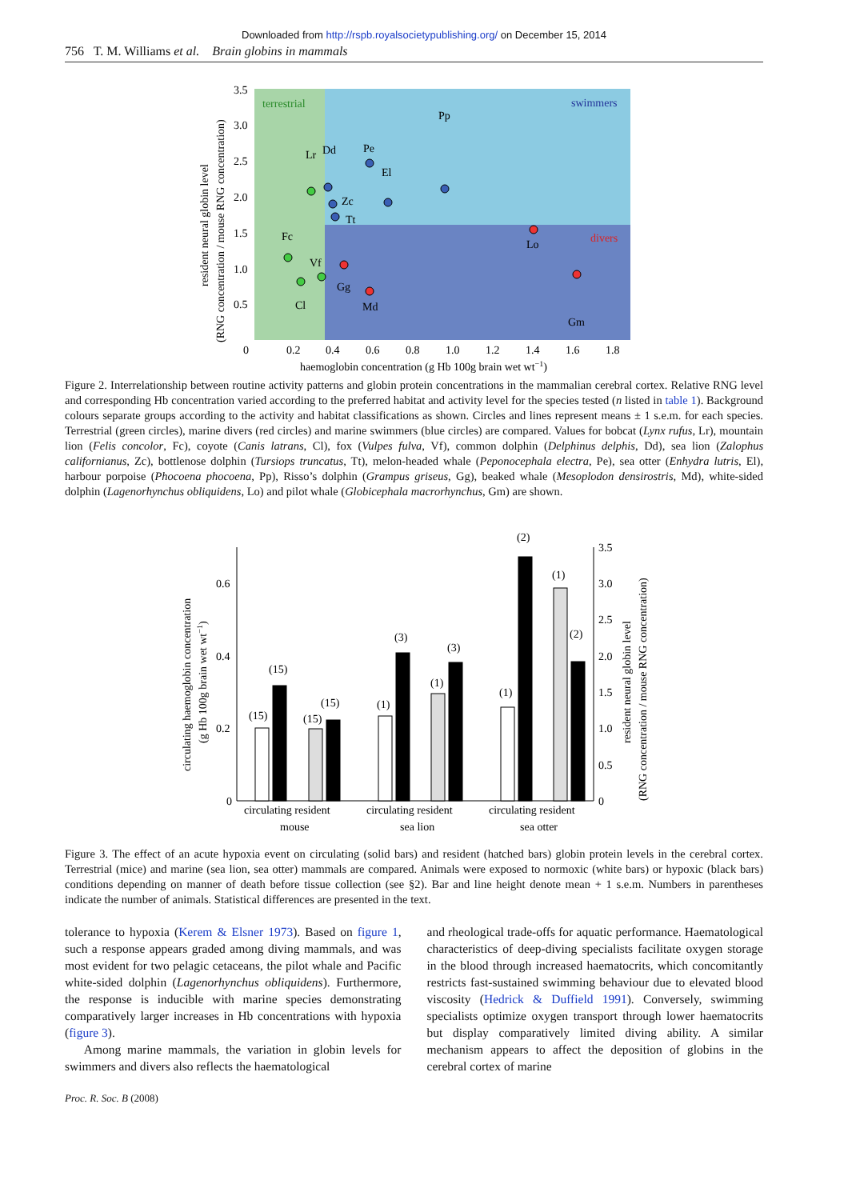Downloaded from http://rspb.royalsocietypublishing.org/ on December 15, 2014
756 T. M. Williams et al. Brain globins in mammals
terrestrial
swimmers
divers
3.5
3.0
2.5
2.0
1.5
1.0
0.5
0
0.2
0.4
0.6
0.8
1.0
1.2
1.4
1.6
1.8
haemoglobin concentration (g Hb 100g brain wet wt−1)
resident neural globin level
(RNG concentration / mouse RNG concentration)
Pp
Pe
El
Lr
Dd
Zc
Tt
Fc
Vf
Cl
Gg
Md
Lo
Gm
Figure 2. Interrelationship between routine activity patterns and globin protein concentrations in the mammalian cerebral cortex. Relative RNG level and corresponding Hb concentration varied according to the preferred habitat and activity level for the species tested (n listed in table 1). Background colours separate groups according to the activity and habitat classifications as shown. Circles and lines represent means ± 1 s.e.m. for each species. Terrestrial (green circles), marine divers (red circles) and marine swimmers (blue circles) are compared. Values for bobcat (Lynx rufus, Lr), mountain lion (Felis concolor, Fc), coyote (Canis latrans, Cl), fox (Vulpes fulva, Vf), common dolphin (Delphinus delphis, Dd), sea lion (Zalophus californianus, Zc), bottlenose dolphin (Tursiops truncatus, Tt), melon-headed whale (Peponocephala electra, Pe), sea otter (Enhydra lutris, El), harbour porpoise (Phocoena phocoena, Pp), Risso’s dolphin (Grampus griseus, Gg), beaked whale (Mesoplodon densirostris, Md), white-sided dolphin (Lagenorhynchus obliquidens, Lo) and pilot whale (Globicephala macrorhynchus, Gm) are shown.
0.6
0.4
0.2
0
3.5
3.0
2.5
2.0
1.5
1.0
0.5
0
circulating haemoglobin concentration
(g Hb 100g brain wet wt−1)
resident neural globin level
(RNG concentration / mouse RNG concentration)
(15)
(15)
(15)
(15)
(1)
(3)
(1)
(3)
(1)
(2)
(1)
(2)
circulating resident
mouse
circulating resident
sea lion
circulating resident
sea otter
Figure 3. The effect of an acute hypoxia event on circulating (solid bars) and resident (hatched bars) globin protein levels in the cerebral cortex. Terrestrial (mice) and marine (sea lion, sea otter) mammals are compared. Animals were exposed to normoxic (white bars) or hypoxic (black bars) conditions depending on manner of death before tissue collection (see §2). Bar and line height denote mean + 1 s.e.m. Numbers in parentheses indicate the number of animals. Statistical differences are presented in the text.
tolerance to hypoxia (Kerem & Elsner 1973). Based on figure 1, such a response appears graded among diving mammals, and was most evident for two pelagic cetaceans, the pilot whale and Pacific white-sided dolphin (Lagenorhynchus obliquidens). Furthermore, the response is inducible with marine species demonstrating comparatively larger increases in Hb concentrations with hypoxia (figure 3).
Among marine mammals, the variation in globin levels for swimmers and divers also reflects the haematological
and rheological trade-offs for aquatic performance. Haematological characteristics of deep-diving specialists facilitate oxygen storage in the blood through increased haematocrits, which concomitantly restricts fast-sustained swimming behaviour due to elevated blood viscosity (Hedrick & Duffield 1991). Conversely, swimming specialists optimize oxygen transport through lower haematocrits but display comparatively limited diving ability. A similar mechanism appears to affect the deposition of globins in the cerebral cortex of marine
Proc. R. Soc. B (2008)